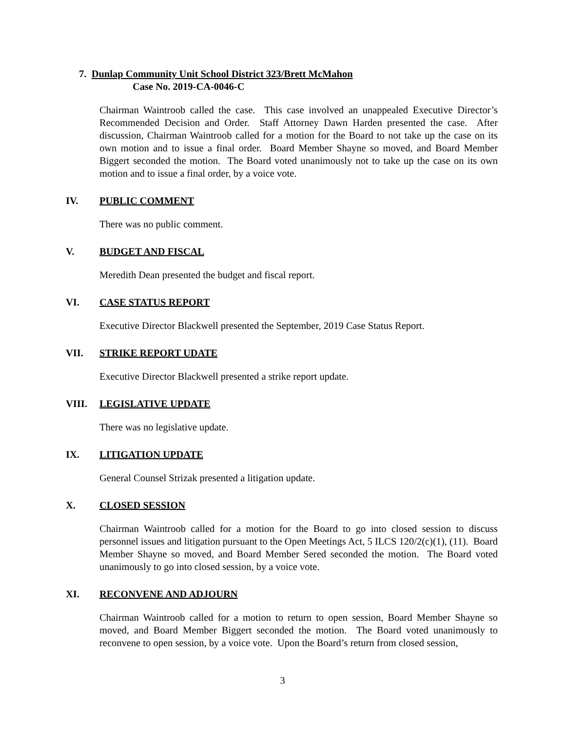7. Dunlap Community Unit School District 323/Brett McMahon
Case No. 2019-CA-0046-C
Chairman Waintroob called the case. This case involved an unappealed Executive Director’s Recommended Decision and Order. Staff Attorney Dawn Harden presented the case. After discussion, Chairman Waintroob called for a motion for the Board to not take up the case on its own motion and to issue a final order. Board Member Shayne so moved, and Board Member Biggert seconded the motion. The Board voted unanimously not to take up the case on its own motion and to issue a final order, by a voice vote.
IV. PUBLIC COMMENT
There was no public comment.
V. BUDGET AND FISCAL
Meredith Dean presented the budget and fiscal report.
VI. CASE STATUS REPORT
Executive Director Blackwell presented the September, 2019 Case Status Report.
VII. STRIKE REPORT UDATE
Executive Director Blackwell presented a strike report update.
VIII. LEGISLATIVE UPDATE
There was no legislative update.
IX. LITIGATION UPDATE
General Counsel Strizak presented a litigation update.
X. CLOSED SESSION
Chairman Waintroob called for a motion for the Board to go into closed session to discuss personnel issues and litigation pursuant to the Open Meetings Act, 5 ILCS 120/2(c)(1), (11). Board Member Shayne so moved, and Board Member Sered seconded the motion. The Board voted unanimously to go into closed session, by a voice vote.
XI. RECONVENE AND ADJOURN
Chairman Waintroob called for a motion to return to open session, Board Member Shayne so moved, and Board Member Biggert seconded the motion. The Board voted unanimously to reconvene to open session, by a voice vote. Upon the Board’s return from closed session,
3